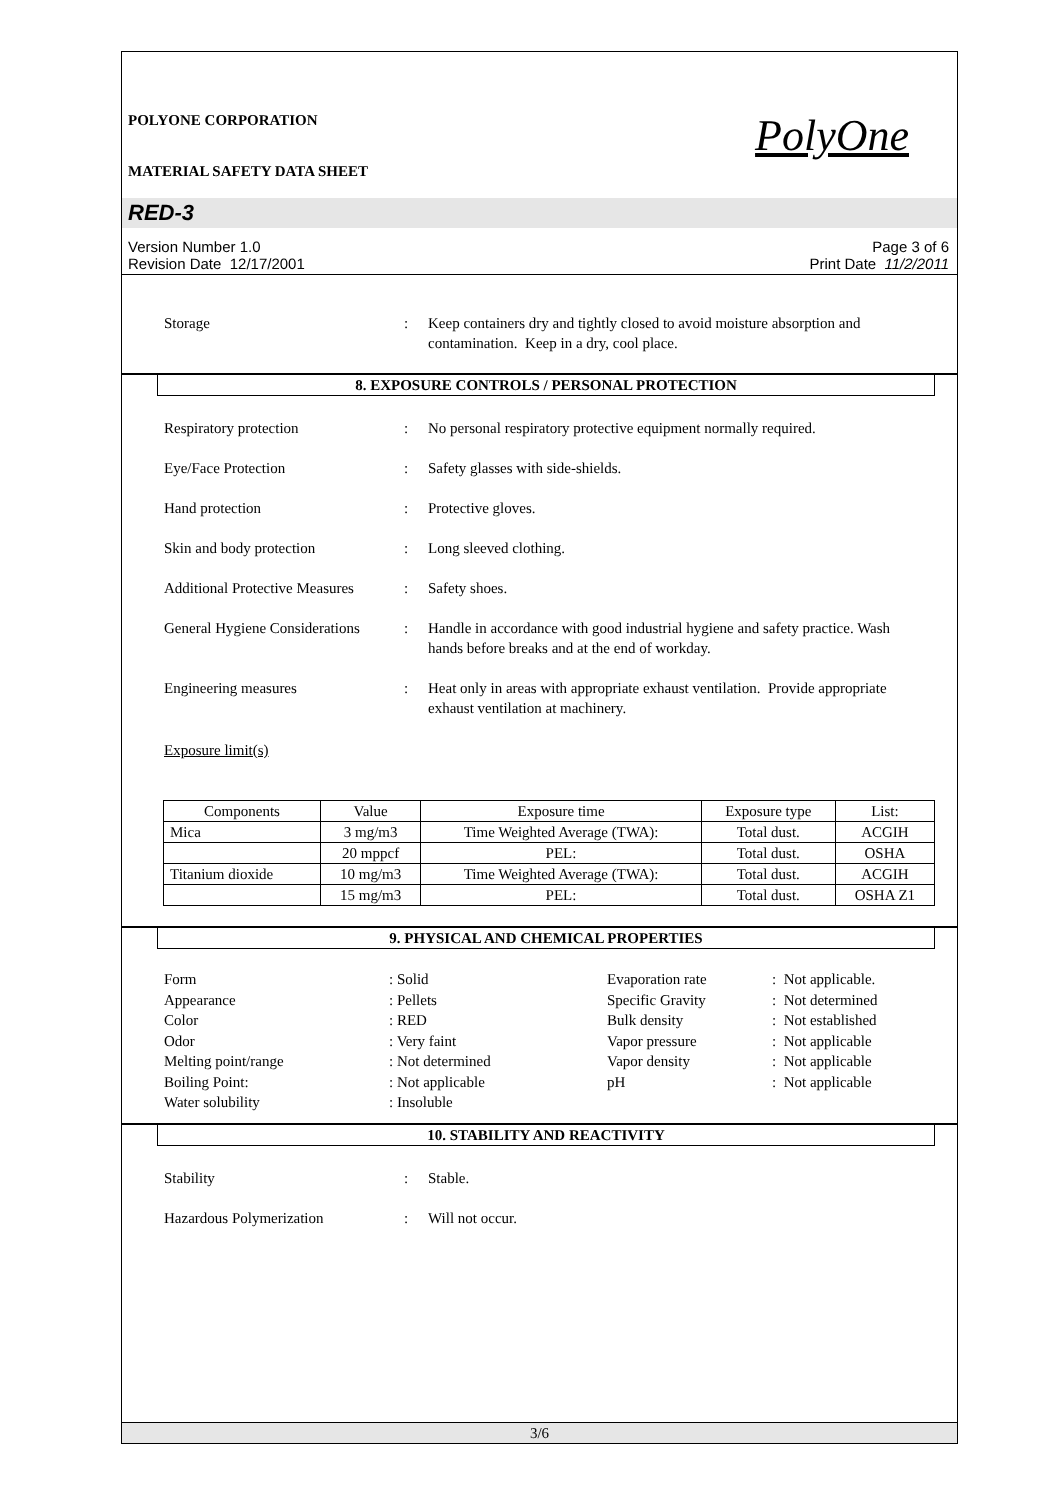POLYONE CORPORATION
MATERIAL SAFETY DATA SHEET
PolyOne
RED-3
Version Number 1.0
Revision Date 12/17/2001
Page 3 of 6
Print Date 11/2/2011
Storage : Keep containers dry and tightly closed to avoid moisture absorption and contamination. Keep in a dry, cool place.
8. EXPOSURE CONTROLS / PERSONAL PROTECTION
Respiratory protection : No personal respiratory protective equipment normally required.
Eye/Face Protection : Safety glasses with side-shields.
Hand protection : Protective gloves.
Skin and body protection : Long sleeved clothing.
Additional Protective Measures
: Safety shoes.
General Hygiene Considerations
: Handle in accordance with good industrial hygiene and safety practice. Wash hands before breaks and at the end of workday.
Engineering measures : Heat only in areas with appropriate exhaust ventilation. Provide appropriate exhaust ventilation at machinery.
Exposure limit(s)
| Components | Value | Exposure time | Exposure type | List: |
| --- | --- | --- | --- | --- |
| Mica | 3 mg/m3 | Time Weighted Average (TWA): | Total dust. | ACGIH |
| | 20 mppcf | PEL: | Total dust. | OSHA |
| Titanium dioxide | 10 mg/m3 | Time Weighted Average (TWA): | Total dust. | ACGIH |
| | 15 mg/m3 | PEL: | Total dust. | OSHA Z1 |
9. PHYSICAL AND CHEMICAL PROPERTIES
Form
: Solid
Evaporation rate
: Not applicable.
Appearance
: Pellets
Specific Gravity
: Not determined
Color
: RED
Bulk density
: Not established
Odor
: Very faint
Vapor pressure
: Not applicable
Melting point/range
: Not determined
Vapor density
: Not applicable
Boiling Point:
: Not applicable
pH
: Not applicable
Water solubility
: Insoluble
10. STABILITY AND REACTIVITY
Stability : Stable.
Hazardous Polymerization : Will not occur.
3/6